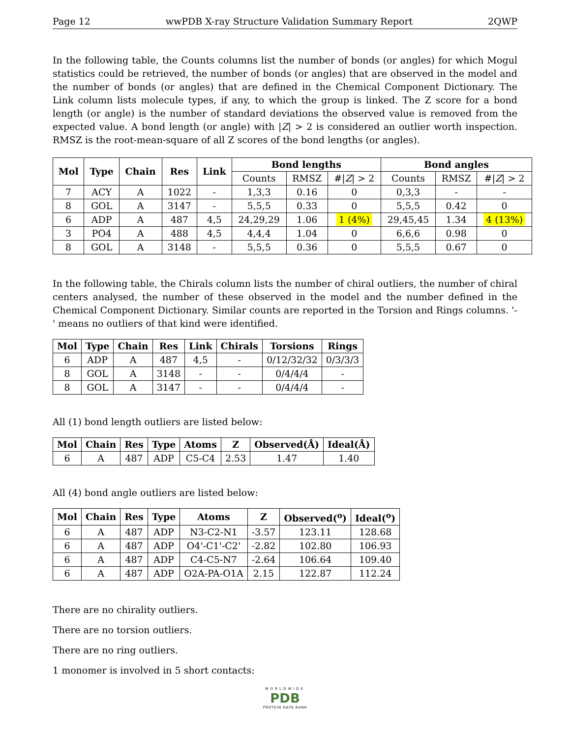Page 12 wwPDB X-ray Structure Validation Summary Report 2QWP
In the following table, the Counts columns list the number of bonds (or angles) for which Mogul statistics could be retrieved, the number of bonds (or angles) that are observed in the model and the number of bonds (or angles) that are defined in the Chemical Component Dictionary. The Link column lists molecule types, if any, to which the group is linked. The Z score for a bond length (or angle) is the number of standard deviations the observed value is removed from the expected value. A bond length (or angle) with |Z| > 2 is considered an outlier worth inspection. RMSZ is the root-mean-square of all Z scores of the bond lengths (or angles).
| Mol | Type | Chain | Res | Link | Bond lengths | | | Bond angles | | |
| --- | --- | --- | --- | --- | --- | --- | --- | --- | --- | --- |
| | | | | | Counts | RMSZ | #/ Z / > 2 | Counts | RMSZ | #/ Z / > 2 |
| 7 | ACY | A | 1022 | - | 1,3,3 | 0.16 | 0 | 0,3,3 | - | - |
| 8 | GOL | A | 3147 | - | 5,5,5 | 0.33 | 0 | 5,5,5 | 0.42 | 0 |
| 6 | ADP | A | 487 | 4,5 | 24,29,29 | 1.06 | 1 (4%) | 29,45,45 | 1.34 | 4 (13%) |
| 3 | PO4 | A | 488 | 4,5 | 4,4,4 | 1.04 | 0 | 6,6,6 | 0.98 | 0 |
| 8 | GOL | A | 3148 | - | 5,5,5 | 0.36 | 0 | 5,5,5 | 0.67 | 0 |
In the following table, the Chirals column lists the number of chiral outliers, the number of chiral centers analysed, the number of these observed in the model and the number defined in the Chemical Component Dictionary. Similar counts are reported in the Torsion and Rings columns. '-' means no outliers of that kind were identified.
| Mol | Type | Chain | Res | Link | Chirals | Torsions | Rings |
| --- | --- | --- | --- | --- | --- | --- | --- |
| 6 | ADP | A | 487 | 4,5 | - | 0/12/32/32 | 0/3/3/3 |
| 8 | GOL | A | 3148 | - | - | 0/4/4/4 | - |
| 8 | GOL | A | 3147 | - | - | 0/4/4/4 | - |
All (1) bond length outliers are listed below:
| Mol | Chain | Res | Type | Atoms | Z | Observed(Å) | Ideal(Å) |
| --- | --- | --- | --- | --- | --- | --- | --- |
| 6 | A | 487 | ADP | C5-C4 | 2.53 | 1.47 | 1.40 |
All (4) bond angle outliers are listed below:
| Mol | Chain | Res | Type | Atoms | Z | Observed(<sup>o</sup>) | Ideal(<sup>o</sup>) |
| --- | --- | --- | --- | --- | --- | --- | --- |
| 6 | A | 487 | ADP | N3-C2-N1 | -3.57 | 123.11 | 128.68 |
| 6 | A | 487 | ADP | O4'-C1'-C2' | -2.82 | 102.80 | 106.93 |
| 6 | A | 487 | ADP | C4-C5-N7 | -2.64 | 106.64 | 109.40 |
| 6 | A | 487 | ADP | O2A-PA-O1A | 2.15 | 122.87 | 112.24 |
There are no chirality outliers.
There are no torsion outliers.
There are no ring outliers.
1 monomer is involved in 5 short contacts:
WORLDWIDE
PDB
PROTEIN DATA BANK